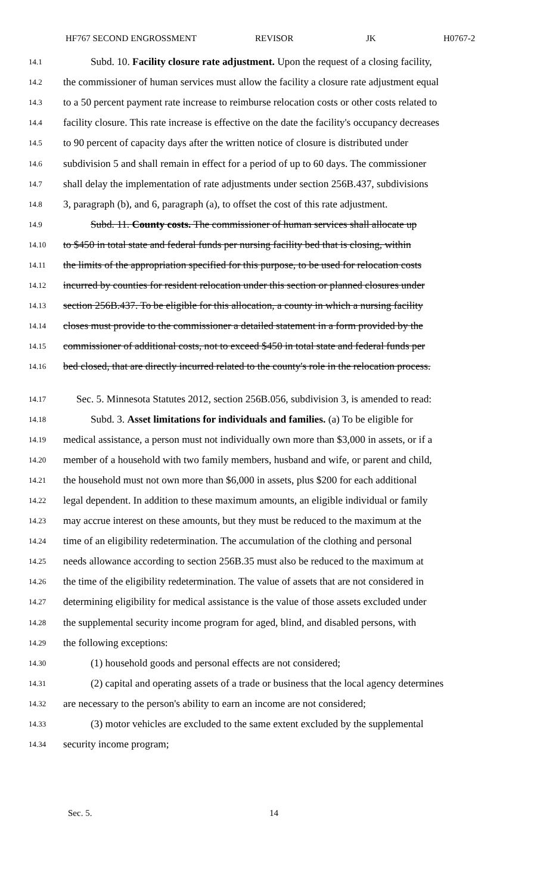HF767 SECOND ENGROSSMENT REVISOR JK H0767-2
14.1 Subd. 10. Facility closure rate adjustment. Upon the request of a closing facility,
14.2 the commissioner of human services must allow the facility a closure rate adjustment equal
14.3 to a 50 percent payment rate increase to reimburse relocation costs or other costs related to
14.4 facility closure. This rate increase is effective on the date the facility's occupancy decreases
14.5 to 90 percent of capacity days after the written notice of closure is distributed under
14.6 subdivision 5 and shall remain in effect for a period of up to 60 days. The commissioner
14.7 shall delay the implementation of rate adjustments under section 256B.437, subdivisions
14.8 3, paragraph (b), and 6, paragraph (a), to offset the cost of this rate adjustment.
14.9 Subd. 11. County costs. The commissioner of human services shall allocate up
14.10 to $450 in total state and federal funds per nursing facility bed that is closing, within
14.11 the limits of the appropriation specified for this purpose, to be used for relocation costs
14.12 incurred by counties for resident relocation under this section or planned closures under
14.13 section 256B.437. To be eligible for this allocation, a county in which a nursing facility
14.14 closes must provide to the commissioner a detailed statement in a form provided by the
14.15 commissioner of additional costs, not to exceed $450 in total state and federal funds per
14.16 bed closed, that are directly incurred related to the county's role in the relocation process.
14.17 Sec. 5. Minnesota Statutes 2012, section 256B.056, subdivision 3, is amended to read:
14.18 Subd. 3. Asset limitations for individuals and families. (a) To be eligible for
14.19 medical assistance, a person must not individually own more than $3,000 in assets, or if a
14.20 member of a household with two family members, husband and wife, or parent and child,
14.21 the household must not own more than $6,000 in assets, plus $200 for each additional
14.22 legal dependent. In addition to these maximum amounts, an eligible individual or family
14.23 may accrue interest on these amounts, but they must be reduced to the maximum at the
14.24 time of an eligibility redetermination. The accumulation of the clothing and personal
14.25 needs allowance according to section 256B.35 must also be reduced to the maximum at
14.26 the time of the eligibility redetermination. The value of assets that are not considered in
14.27 determining eligibility for medical assistance is the value of those assets excluded under
14.28 the supplemental security income program for aged, blind, and disabled persons, with
14.29 the following exceptions:
14.30 (1) household goods and personal effects are not considered;
14.31 (2) capital and operating assets of a trade or business that the local agency determines
14.32 are necessary to the person's ability to earn an income are not considered;
14.33 (3) motor vehicles are excluded to the same extent excluded by the supplemental
14.34 security income program;
Sec. 5. 14